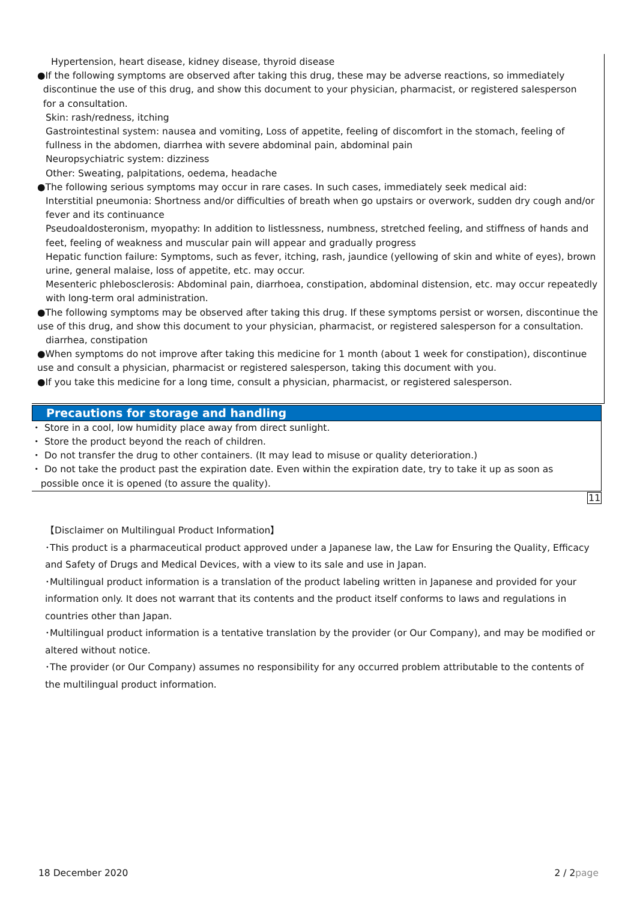Hypertension, heart disease, kidney disease, thyroid disease
●If the following symptoms are observed after taking this drug, these may be adverse reactions, so immediately
discontinue the use of this drug, and show this document to your physician, pharmacist, or registered salesperson
for a consultation.
Skin: rash/redness, itching
Gastrointestinal system: nausea and vomiting, Loss of appetite, feeling of discomfort in the stomach, feeling of fullness in the abdomen, diarrhea with severe abdominal pain, abdominal pain
Neuropsychiatric system: dizziness
Other: Sweating, palpitations, oedema, headache
●The following serious symptoms may occur in rare cases. In such cases, immediately seek medical aid:
Interstitial pneumonia: Shortness and/or difficulties of breath when go upstairs or overwork, sudden dry cough and/or fever and its continuance
Pseudoaldosteronism, myopathy: In addition to listlessness, numbness, stretched feeling, and stiffness of hands and feet, feeling of weakness and muscular pain will appear and gradually progress
Hepatic function failure: Symptoms, such as fever, itching, rash, jaundice (yellowing of skin and white of eyes), brown urine, general malaise, loss of appetite, etc. may occur.
Mesenteric phlebosclerosis: Abdominal pain, diarrhoea, constipation, abdominal distension, etc. may occur repeatedly with long-term oral administration.
●The following symptoms may be observed after taking this drug. If these symptoms persist or worsen, discontinue the use of this drug, and show this document to your physician, pharmacist, or registered salesperson for a consultation.
diarrhea, constipation
●When symptoms do not improve after taking this medicine for 1 month (about 1 week for constipation), discontinue use and consult a physician, pharmacist or registered salesperson, taking this document with you.
●If you take this medicine for a long time, consult a physician, pharmacist, or registered salesperson.
Precautions for storage and handling
・ Store in a cool, low humidity place away from direct sunlight.
・ Store the product beyond the reach of children.
・ Do not transfer the drug to other containers. (It may lead to misuse or quality deterioration.)
・ Do not take the product past the expiration date. Even within the expiration date, try to take it up as soon as
possible once it is opened (to assure the quality).
11
【Disclaimer on Multilingual Product Information】
･This product is a pharmaceutical product approved under a Japanese law, the Law for Ensuring the Quality, Efficacy and Safety of Drugs and Medical Devices, with a view to its sale and use in Japan.
･Multilingual product information is a translation of the product labeling written in Japanese and provided for your information only. It does not warrant that its contents and the product itself conforms to laws and regulations in countries other than Japan.
･Multilingual product information is a tentative translation by the provider (or Our Company), and may be modified or altered without notice.
･The provider (or Our Company) assumes no responsibility for any occurred problem attributable to the contents of the multilingual product information.
18 December 2020 2 / 2page